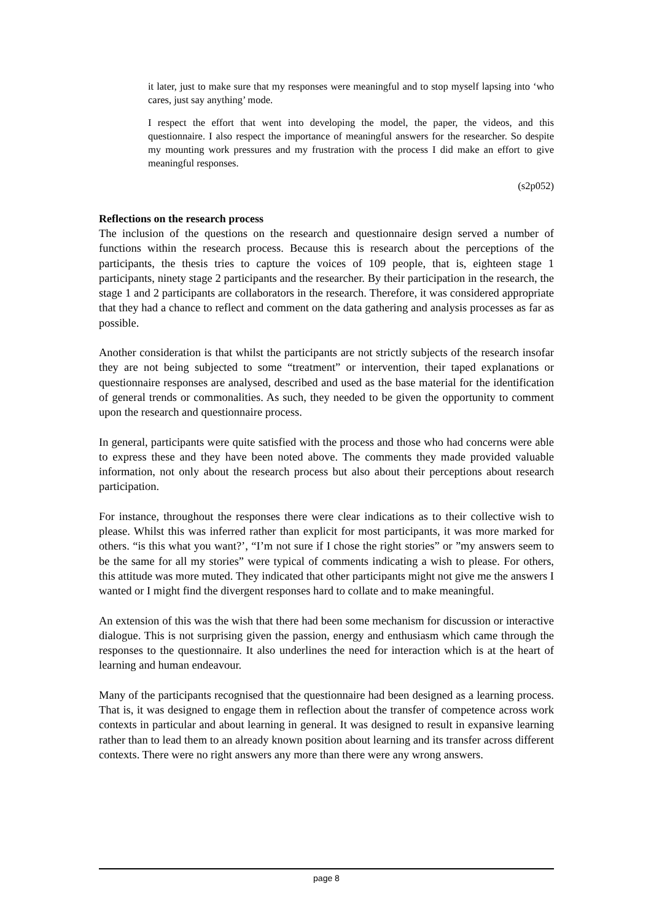it later, just to make sure that my responses were meaningful and to stop myself lapsing into ‘who cares, just say anything’ mode.
I respect the effort that went into developing the model, the paper, the videos, and this questionnaire. I also respect the importance of meaningful answers for the researcher. So despite my mounting work pressures and my frustration with the process I did make an effort to give meaningful responses.
(s2p052)
Reflections on the research process
The inclusion of the questions on the research and questionnaire design served a number of functions within the research process. Because this is research about the perceptions of the participants, the thesis tries to capture the voices of 109 people, that is, eighteen stage 1 participants, ninety stage 2 participants and the researcher. By their participation in the research, the stage 1 and 2 participants are collaborators in the research. Therefore, it was considered appropriate that they had a chance to reflect and comment on the data gathering and analysis processes as far as possible.
Another consideration is that whilst the participants are not strictly subjects of the research insofar they are not being subjected to some “treatment” or intervention, their taped explanations or questionnaire responses are analysed, described and used as the base material for the identification of general trends or commonalities. As such, they needed to be given the opportunity to comment upon the research and questionnaire process.
In general, participants were quite satisfied with the process and those who had concerns were able to express these and they have been noted above. The comments they made provided valuable information, not only about the research process but also about their perceptions about research participation.
For instance, throughout the responses there were clear indications as to their collective wish to please. Whilst this was inferred rather than explicit for most participants, it was more marked for others. “is this what you want?’, “I’m not sure if I chose the right stories” or ”my answers seem to be the same for all my stories” were typical of comments indicating a wish to please. For others, this attitude was more muted. They indicated that other participants might not give me the answers I wanted or I might find the divergent responses hard to collate and to make meaningful.
An extension of this was the wish that there had been some mechanism for discussion or interactive dialogue. This is not surprising given the passion, energy and enthusiasm which came through the responses to the questionnaire. It also underlines the need for interaction which is at the heart of learning and human endeavour.
Many of the participants recognised that the questionnaire had been designed as a learning process. That is, it was designed to engage them in reflection about the transfer of competence across work contexts in particular and about learning in general. It was designed to result in expansive learning rather than to lead them to an already known position about learning and its transfer across different contexts. There were no right answers any more than there were any wrong answers.
page 8